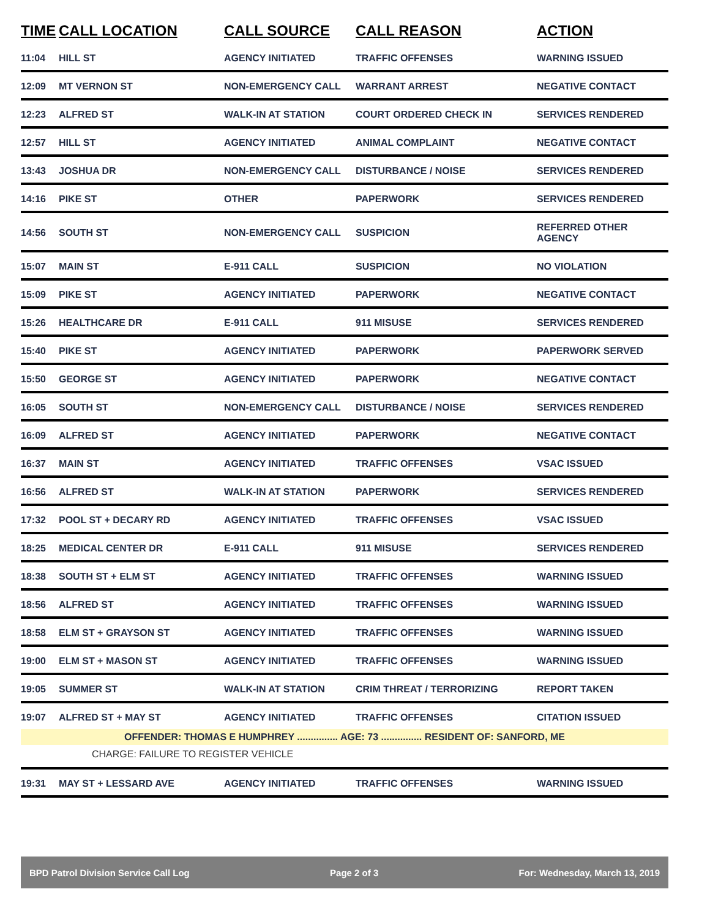| TIME | CALL LOCATION | CALL SOURCE | CALL REASON | ACTION |
| --- | --- | --- | --- | --- |
| 11:04 | HILL ST | AGENCY INITIATED | TRAFFIC OFFENSES | WARNING ISSUED |
| 12:09 | MT VERNON ST | NON-EMERGENCY CALL | WARRANT ARREST | NEGATIVE CONTACT |
| 12:23 | ALFRED ST | WALK-IN AT STATION | COURT ORDERED CHECK IN | SERVICES RENDERED |
| 12:57 | HILL ST | AGENCY INITIATED | ANIMAL COMPLAINT | NEGATIVE CONTACT |
| 13:43 | JOSHUA DR | NON-EMERGENCY CALL | DISTURBANCE / NOISE | SERVICES RENDERED |
| 14:16 | PIKE ST | OTHER | PAPERWORK | SERVICES RENDERED |
| 14:56 | SOUTH ST | NON-EMERGENCY CALL | SUSPICION | REFERRED OTHER AGENCY |
| 15:07 | MAIN ST | E-911 CALL | SUSPICION | NO VIOLATION |
| 15:09 | PIKE ST | AGENCY INITIATED | PAPERWORK | NEGATIVE CONTACT |
| 15:26 | HEALTHCARE DR | E-911 CALL | 911 MISUSE | SERVICES RENDERED |
| 15:40 | PIKE ST | AGENCY INITIATED | PAPERWORK | PAPERWORK SERVED |
| 15:50 | GEORGE ST | AGENCY INITIATED | PAPERWORK | NEGATIVE CONTACT |
| 16:05 | SOUTH ST | NON-EMERGENCY CALL | DISTURBANCE / NOISE | SERVICES RENDERED |
| 16:09 | ALFRED ST | AGENCY INITIATED | PAPERWORK | NEGATIVE CONTACT |
| 16:37 | MAIN ST | AGENCY INITIATED | TRAFFIC OFFENSES | VSAC ISSUED |
| 16:56 | ALFRED ST | WALK-IN AT STATION | PAPERWORK | SERVICES RENDERED |
| 17:32 | POOL ST + DECARY RD | AGENCY INITIATED | TRAFFIC OFFENSES | VSAC ISSUED |
| 18:25 | MEDICAL CENTER DR | E-911 CALL | 911 MISUSE | SERVICES RENDERED |
| 18:38 | SOUTH ST + ELM ST | AGENCY INITIATED | TRAFFIC OFFENSES | WARNING ISSUED |
| 18:56 | ALFRED ST | AGENCY INITIATED | TRAFFIC OFFENSES | WARNING ISSUED |
| 18:58 | ELM ST + GRAYSON ST | AGENCY INITIATED | TRAFFIC OFFENSES | WARNING ISSUED |
| 19:00 | ELM ST + MASON ST | AGENCY INITIATED | TRAFFIC OFFENSES | WARNING ISSUED |
| 19:05 | SUMMER ST | WALK-IN AT STATION | CRIM THREAT / TERRORIZING | REPORT TAKEN |
| 19:07 | ALFRED ST + MAY ST | AGENCY INITIATED | TRAFFIC OFFENSES | CITATION ISSUED |
| OFFENDER: THOMAS E HUMPHREY ............... AGE: 73 ............... RESIDENT OF: SANFORD, ME | | | | |
| CHARGE: FAILURE TO REGISTER VEHICLE | | | | |
| 19:31 | MAY ST + LESSARD AVE | AGENCY INITIATED | TRAFFIC OFFENSES | WARNING ISSUED |
BPD Patrol Division Service Call Log Page 2 of 3 For: Wednesday, March 13, 2019